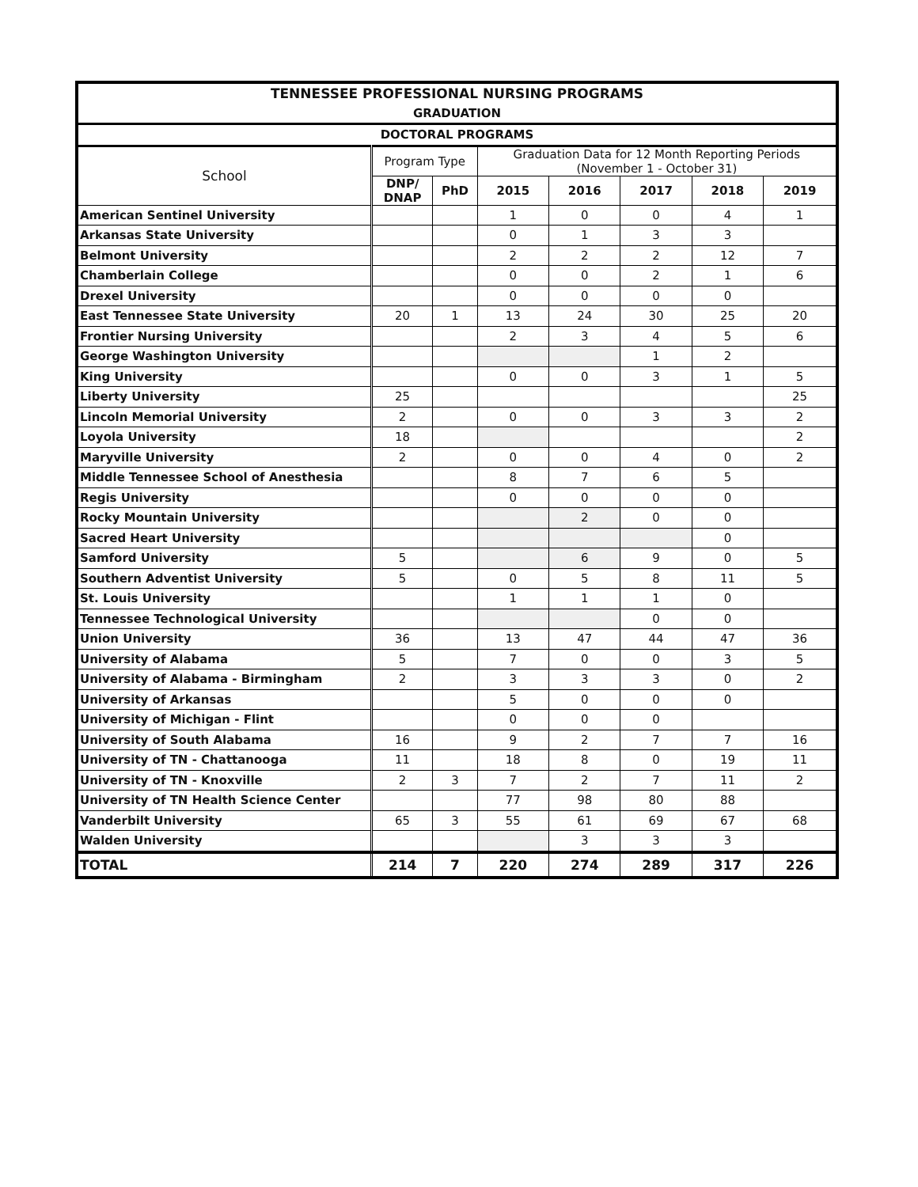| TENNESSEE PROFESSIONAL NURSING PROGRAMS | | | | | | | |
| --- | --- | --- | --- | --- | --- | --- | --- |
| GRADUATION | | | | | | | |
| DOCTORAL PROGRAMS | | | | | | | |
| School | Program Type | | Graduation Data for 12 Month Reporting Periods (November 1 - October 31) | | | | |
| | DNP/ DNAP | PhD | 2015 | 2016 | 2017 | 2018 | 2019 |
| American Sentinel University | | | 1 | 0 | 0 | 4 | 1 |
| Arkansas State University | | | 0 | 1 | 3 | 3 | |
| Belmont University | | | 2 | 2 | 2 | 12 | 7 |
| Chamberlain College | | | 0 | 0 | 2 | 1 | 6 |
| Drexel University | | | 0 | 0 | 0 | 0 | |
| East Tennessee State University | 20 | 1 | 13 | 24 | 30 | 25 | 20 |
| Frontier Nursing University | | | 2 | 3 | 4 | 5 | 6 |
| George Washington University | | | | | 1 | 2 | |
| King University | | | 0 | 0 | 3 | 1 | 5 |
| Liberty University | 25 | | | | | | 25 |
| Lincoln Memorial University | 2 | | 0 | 0 | 3 | 3 | 2 |
| Loyola University | 18 | | | | | | 2 |
| Maryville University | 2 | | 0 | 0 | 4 | 0 | 2 |
| Middle Tennessee School of Anesthesia | | | 8 | 7 | 6 | 5 | |
| Regis University | | | 0 | 0 | 0 | 0 | |
| Rocky Mountain University | | | | 2 | 0 | 0 | |
| Sacred Heart University | | | | | | 0 | |
| Samford University | 5 | | | 6 | 9 | 0 | 5 |
| Southern Adventist University | 5 | | 0 | 5 | 8 | 11 | 5 |
| St. Louis University | | | 1 | 1 | 1 | 0 | |
| Tennessee Technological University | | | | | 0 | 0 | |
| Union University | 36 | | 13 | 47 | 44 | 47 | 36 |
| University of Alabama | 5 | | 7 | 0 | 0 | 3 | 5 |
| University of Alabama - Birmingham | 2 | | 3 | 3 | 3 | 0 | 2 |
| University of Arkansas | | | 5 | 0 | 0 | 0 | |
| University of Michigan - Flint | | | 0 | 0 | 0 | | |
| University of South Alabama | 16 | | 9 | 2 | 7 | 7 | 16 |
| University of TN - Chattanooga | 11 | | 18 | 8 | 0 | 19 | 11 |
| University of TN - Knoxville | 2 | 3 | 7 | 2 | 7 | 11 | 2 |
| University of TN Health Science Center | | | 77 | 98 | 80 | 88 | |
| Vanderbilt University | 65 | 3 | 55 | 61 | 69 | 67 | 68 |
| Walden University | | | | 3 | 3 | 3 | |
| TOTAL | 214 | 7 | 220 | 274 | 289 | 317 | 226 |